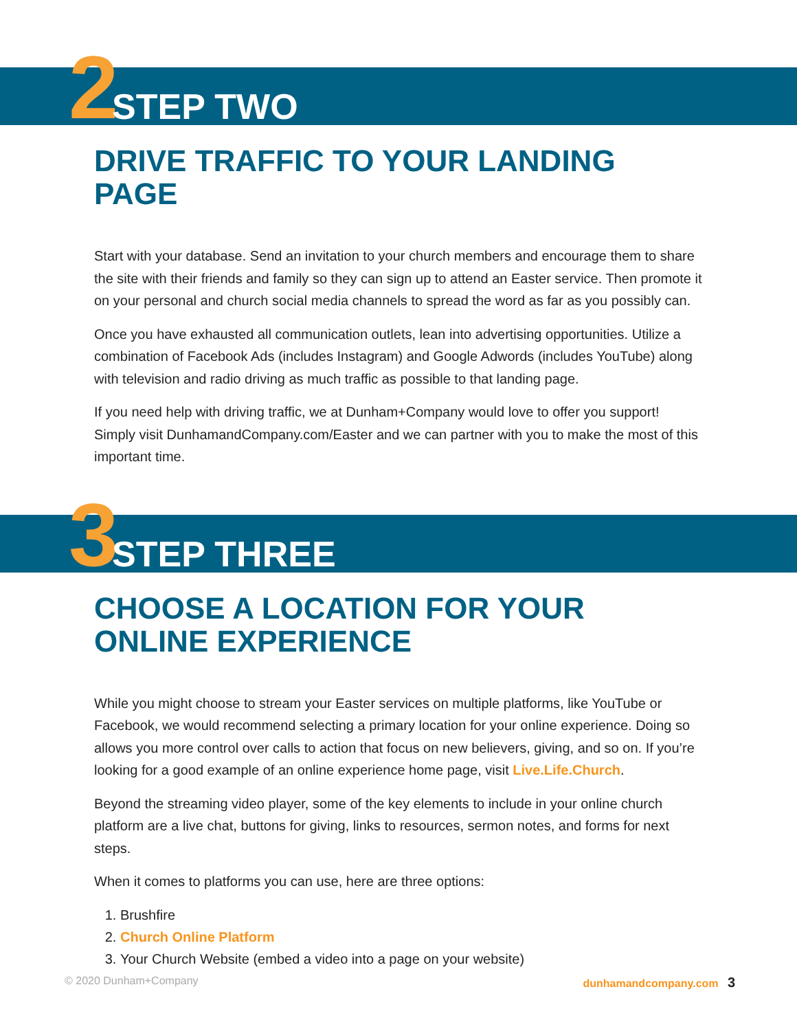2 STEP TWO
DRIVE TRAFFIC TO YOUR LANDING PAGE
Start with your database. Send an invitation to your church members and encourage them to share the site with their friends and family so they can sign up to attend an Easter service. Then promote it on your personal and church social media channels to spread the word as far as you possibly can.
Once you have exhausted all communication outlets, lean into advertising opportunities. Utilize a combination of Facebook Ads (includes Instagram) and Google Adwords (includes YouTube) along with television and radio driving as much traffic as possible to that landing page.
If you need help with driving traffic, we at Dunham+Company would love to offer you support! Simply visit DunhamandCompany.com/Easter and we can partner with you to make the most of this important time.
3 STEP THREE
CHOOSE A LOCATION FOR YOUR
ONLINE EXPERIENCE
While you might choose to stream your Easter services on multiple platforms, like YouTube or Facebook, we would recommend selecting a primary location for your online experience. Doing so allows you more control over calls to action that focus on new believers, giving, and so on. If you’re looking for a good example of an online experience home page, visit Live.Life.Church.
Beyond the streaming video player, some of the key elements to include in your online church platform are a live chat, buttons for giving, links to resources, sermon notes, and forms for next steps.
When it comes to platforms you can use, here are three options:
1. Brushfire
2. Church Online Platform
3. Your Church Website (embed a video into a page on your website)
© 2020 Dunham+Company dunhamandcompany.com 3